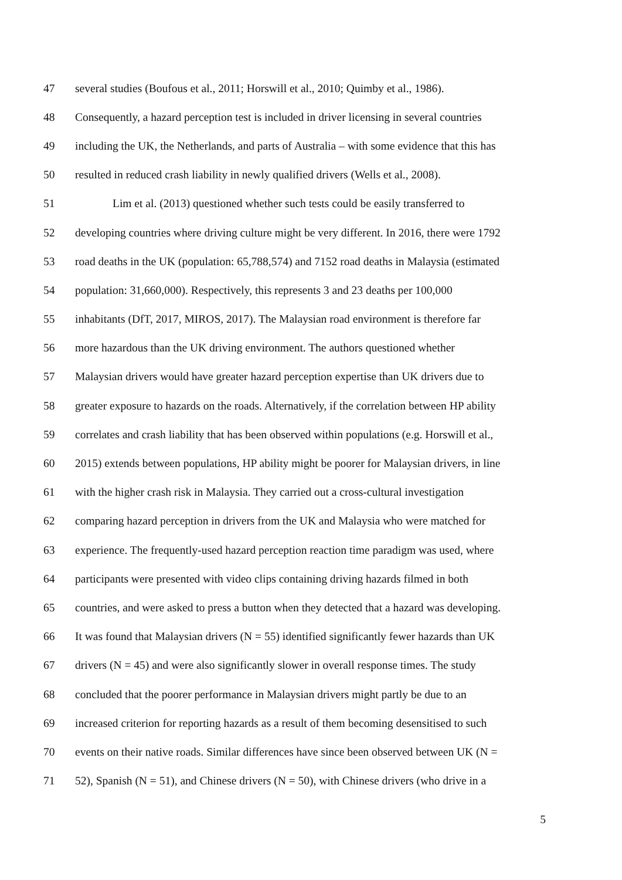47 several studies (Boufous et al., 2011; Horswill et al., 2010; Quimby et al., 1986).
48 Consequently, a hazard perception test is included in driver licensing in several countries
49 including the UK, the Netherlands, and parts of Australia – with some evidence that this has
50 resulted in reduced crash liability in newly qualified drivers (Wells et al., 2008).
51 Lim et al. (2013) questioned whether such tests could be easily transferred to
52 developing countries where driving culture might be very different. In 2016, there were 1792
53 road deaths in the UK (population: 65,788,574) and 7152 road deaths in Malaysia (estimated
54 population: 31,660,000). Respectively, this represents 3 and 23 deaths per 100,000
55 inhabitants (DfT, 2017, MIROS, 2017). The Malaysian road environment is therefore far
56 more hazardous than the UK driving environment. The authors questioned whether
57 Malaysian drivers would have greater hazard perception expertise than UK drivers due to
58 greater exposure to hazards on the roads. Alternatively, if the correlation between HP ability
59 correlates and crash liability that has been observed within populations (e.g. Horswill et al.,
60 2015) extends between populations, HP ability might be poorer for Malaysian drivers, in line
61 with the higher crash risk in Malaysia. They carried out a cross-cultural investigation
62 comparing hazard perception in drivers from the UK and Malaysia who were matched for
63 experience. The frequently-used hazard perception reaction time paradigm was used, where
64 participants were presented with video clips containing driving hazards filmed in both
65 countries, and were asked to press a button when they detected that a hazard was developing.
66 It was found that Malaysian drivers (N = 55) identified significantly fewer hazards than UK
67 drivers (N = 45) and were also significantly slower in overall response times. The study
68 concluded that the poorer performance in Malaysian drivers might partly be due to an
69 increased criterion for reporting hazards as a result of them becoming desensitised to such
70 events on their native roads. Similar differences have since been observed between UK (N =
71 52), Spanish (N = 51), and Chinese drivers (N = 50), with Chinese drivers (who drive in a
5